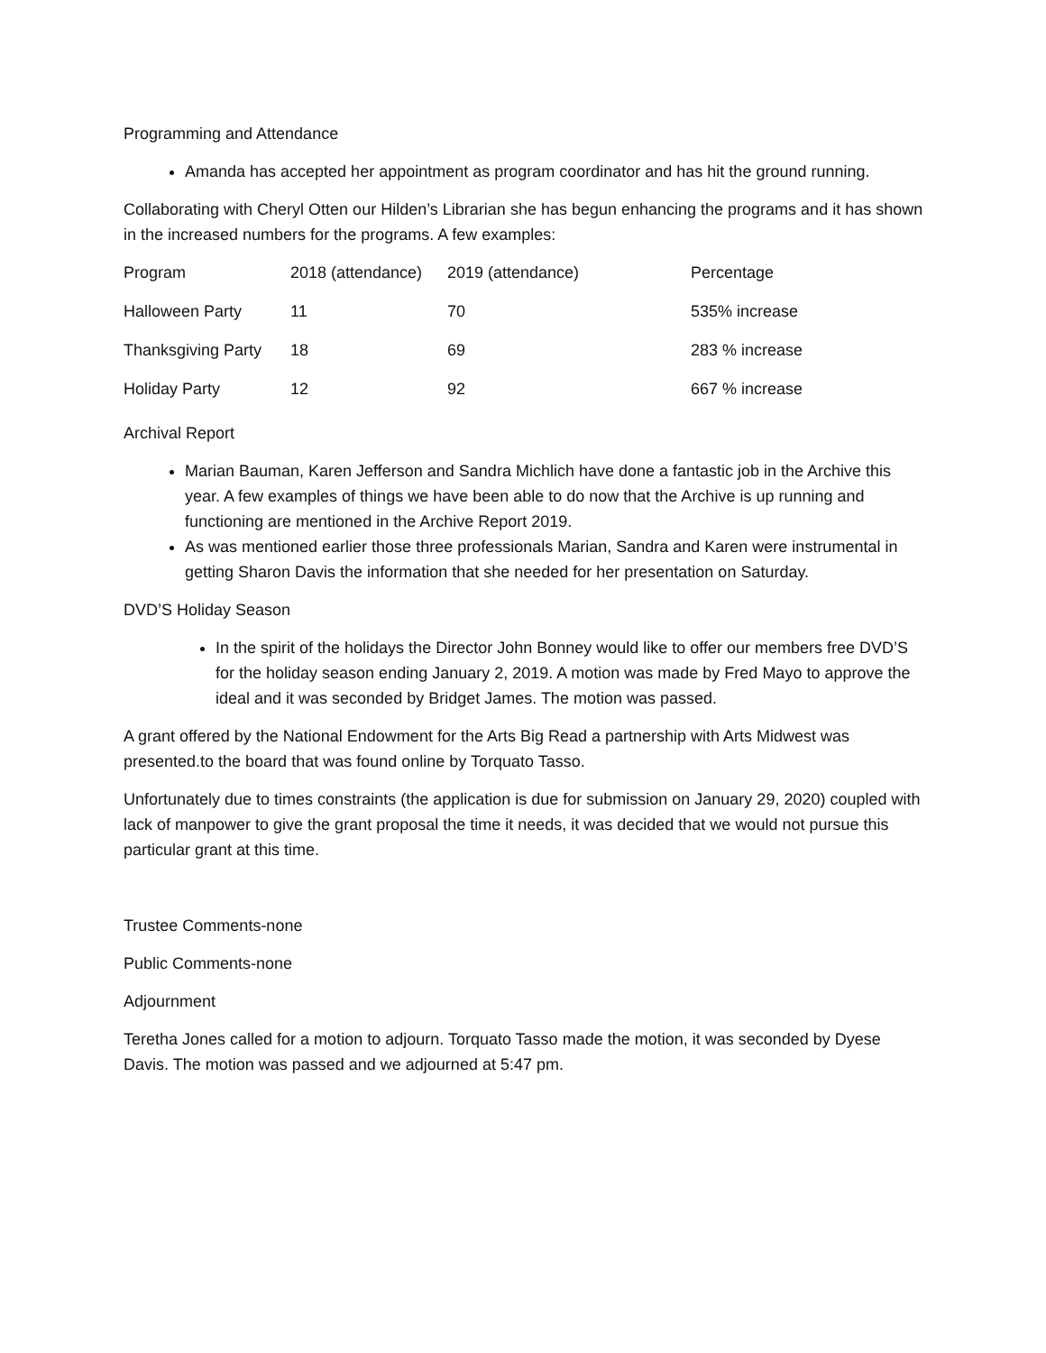Programming and Attendance
Amanda has accepted her appointment as program coordinator and has hit the ground running.
Collaborating with Cheryl Otten our Hilden’s Librarian she has begun enhancing the programs and it has shown in the increased numbers for the programs. A few examples:
| Program | 2018 (attendance) | 2019 (attendance) | Percentage |
| Halloween Party | 11 | 70 | 535% increase |
| Thanksgiving Party | 18 | 69 | 283 % increase |
| Holiday Party | 12 | 92 | 667 % increase |
Archival Report
Marian Bauman, Karen Jefferson and Sandra Michlich have done a fantastic job in the Archive this year. A few examples of things we have been able to do now that the Archive is up running and functioning are mentioned in the Archive Report 2019.
As was mentioned earlier those three professionals Marian, Sandra and Karen were instrumental in getting Sharon Davis the information that she needed for her presentation on Saturday.
DVD’S Holiday Season
In the spirit of the holidays the Director John Bonney would like to offer our members free DVD’S for the holiday season ending January 2, 2019. A motion was made by Fred Mayo to approve the ideal and it was seconded by Bridget James. The motion was passed.
A grant offered by the National Endowment for the Arts Big Read a partnership with Arts Midwest was presented.to the board that was found online by Torquato Tasso.
Unfortunately due to times constraints (the application is due for submission on January 29, 2020) coupled with lack of manpower to give the grant proposal the time it needs, it was decided that we would not pursue this particular grant at this time.
Trustee Comments-none
Public Comments-none
Adjournment
Teretha Jones called for a motion to adjourn. Torquato Tasso made the motion, it was seconded by Dyese Davis. The motion was passed and we adjourned at 5:47 pm.